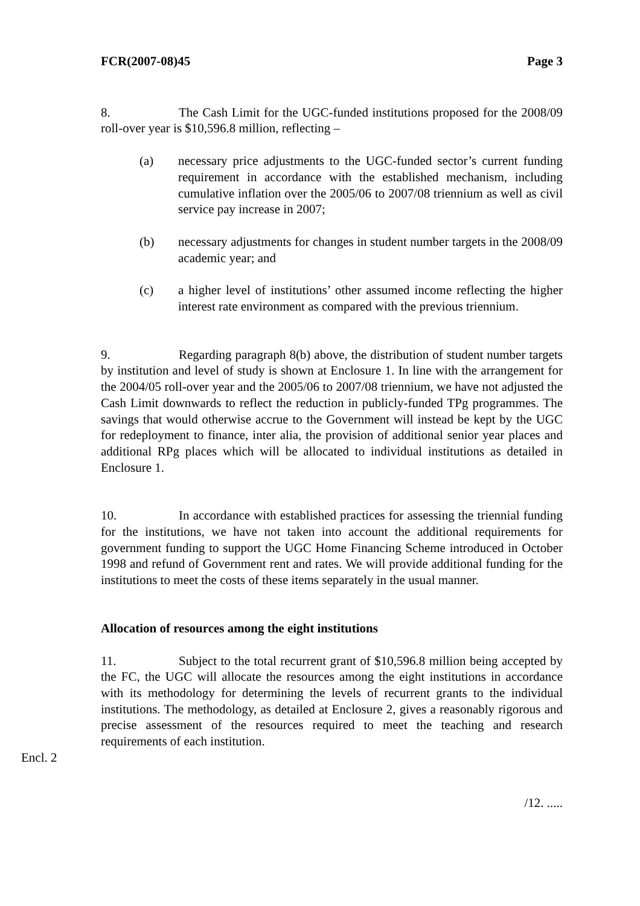FCR(2007-08)45 Page 3
8. The Cash Limit for the UGC-funded institutions proposed for the 2008/09 roll-over year is $10,596.8 million, reflecting –
(a) necessary price adjustments to the UGC-funded sector’s current funding requirement in accordance with the established mechanism, including cumulative inflation over the 2005/06 to 2007/08 triennium as well as civil service pay increase in 2007;
(b) necessary adjustments for changes in student number targets in the 2008/09 academic year; and
(c) a higher level of institutions’ other assumed income reflecting the higher interest rate environment as compared with the previous triennium.
9. Regarding paragraph 8(b) above, the distribution of student number targets by institution and level of study is shown at Enclosure 1. In line with the arrangement for the 2004/05 roll-over year and the 2005/06 to 2007/08 triennium, we have not adjusted the Cash Limit downwards to reflect the reduction in publicly-funded TPg programmes. The savings that would otherwise accrue to the Government will instead be kept by the UGC for redeployment to finance, inter alia, the provision of additional senior year places and additional RPg places which will be allocated to individual institutions as detailed in Enclosure 1.
10. In accordance with established practices for assessing the triennial funding for the institutions, we have not taken into account the additional requirements for government funding to support the UGC Home Financing Scheme introduced in October 1998 and refund of Government rent and rates. We will provide additional funding for the institutions to meet the costs of these items separately in the usual manner.
Allocation of resources among the eight institutions
11. Subject to the total recurrent grant of $10,596.8 million being accepted by the FC, the UGC will allocate the resources among the eight institutions in accordance with its methodology for determining the levels of recurrent grants to the individual institutions. The methodology, as detailed at Enclosure 2, gives a reasonably rigorous and precise assessment of the resources required to meet the teaching and research requirements of each institution.
Encl. 2
/12. .....